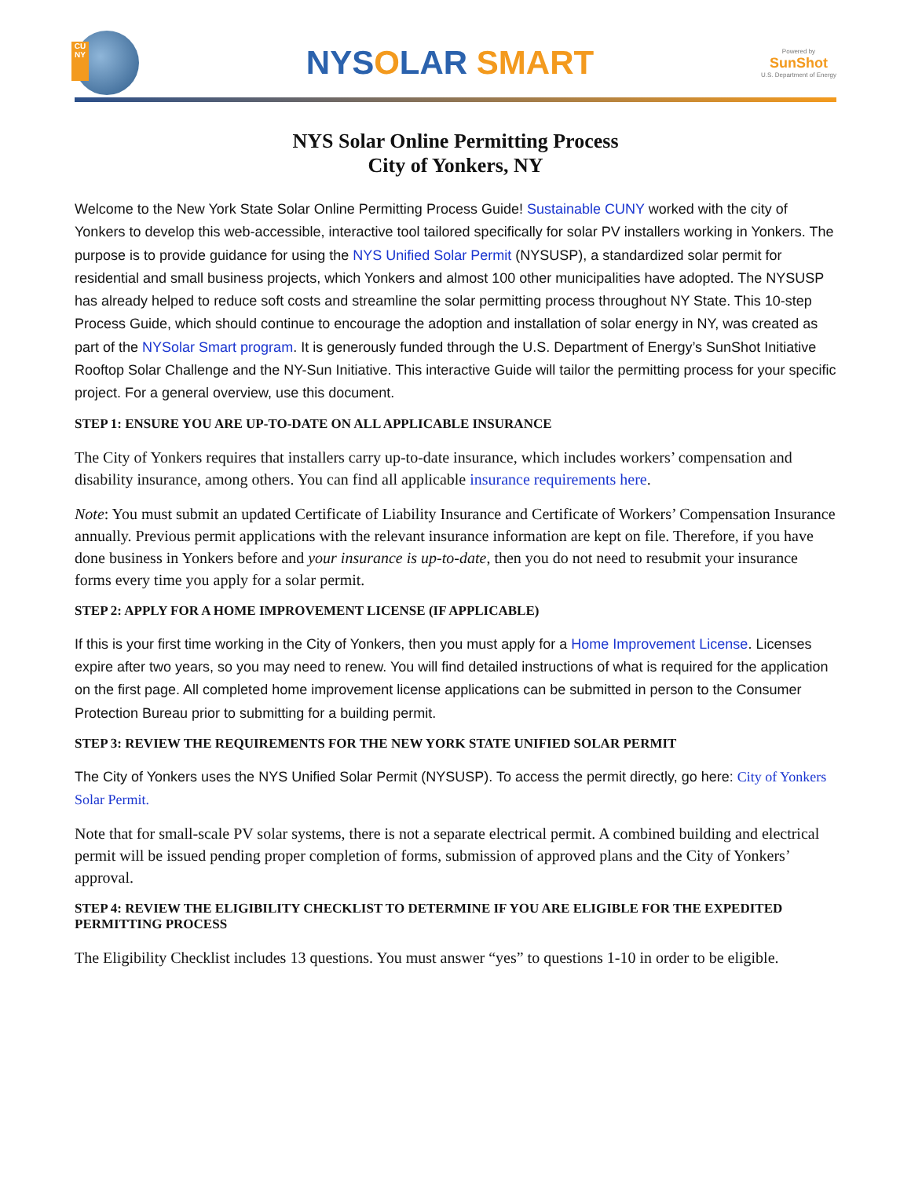CU
NY
NYSOLAR SMART
Powered by
SunShot
U.S. Department of Energy
NYS Solar Online Permitting Process
City of Yonkers, NY
Welcome to the New York State Solar Online Permitting Process Guide! Sustainable CUNY worked with the city of Yonkers to develop this web-accessible, interactive tool tailored specifically for solar PV installers working in Yonkers. The purpose is to provide guidance for using the NYS Unified Solar Permit (NYSUSP), a standardized solar permit for residential and small business projects, which Yonkers and almost 100 other municipalities have adopted. The NYSUSP has already helped to reduce soft costs and streamline the solar permitting process throughout NY State. This 10-step Process Guide, which should continue to encourage the adoption and installation of solar energy in NY, was created as part of the NYSolar Smart program. It is generously funded through the U.S. Department of Energy’s SunShot Initiative Rooftop Solar Challenge and the NY-Sun Initiative. This interactive Guide will tailor the permitting process for your specific project. For a general overview, use this document.
STEP 1: ENSURE YOU ARE UP-TO-DATE ON ALL APPLICABLE INSURANCE
The City of Yonkers requires that installers carry up-to-date insurance, which includes workers’ compensation and disability insurance, among others. You can find all applicable insurance requirements here.
Note: You must submit an updated Certificate of Liability Insurance and Certificate of Workers’ Compensation Insurance annually. Previous permit applications with the relevant insurance information are kept on file. Therefore, if you have done business in Yonkers before and your insurance is up-to-date, then you do not need to resubmit your insurance forms every time you apply for a solar permit.
STEP 2: APPLY FOR A HOME IMPROVEMENT LICENSE (IF APPLICABLE)
If this is your first time working in the City of Yonkers, then you must apply for a Home Improvement License. Licenses expire after two years, so you may need to renew. You will find detailed instructions of what is required for the application on the first page. All completed home improvement license applications can be submitted in person to the Consumer Protection Bureau prior to submitting for a building permit.
STEP 3: REVIEW THE REQUIREMENTS FOR THE NEW YORK STATE UNIFIED SOLAR PERMIT
The City of Yonkers uses the NYS Unified Solar Permit (NYSUSP). To access the permit directly, go here: City of Yonkers Solar Permit.
Note that for small-scale PV solar systems, there is not a separate electrical permit. A combined building and electrical permit will be issued pending proper completion of forms, submission of approved plans and the City of Yonkers’ approval.
STEP 4: REVIEW THE ELIGIBILITY CHECKLIST TO DETERMINE IF YOU ARE ELIGIBLE FOR THE EXPEDITED PERMITTING PROCESS
The Eligibility Checklist includes 13 questions. You must answer “yes” to questions 1-10 in order to be eligible.